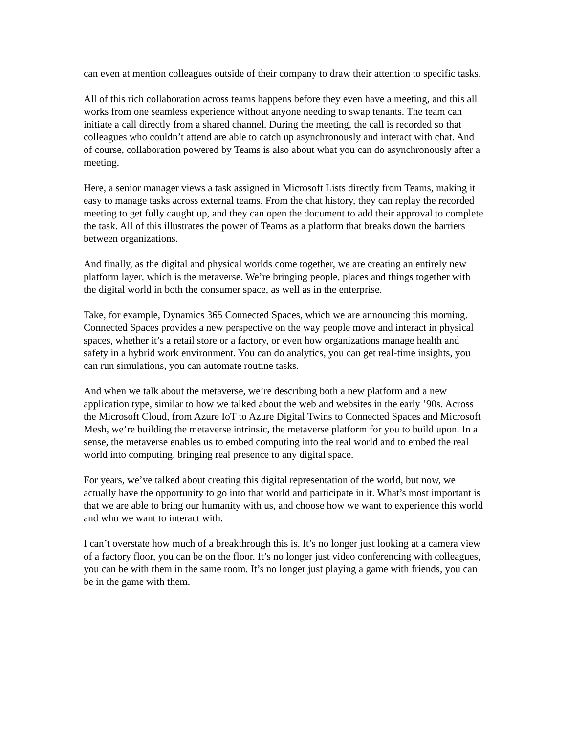can even at mention colleagues outside of their company to draw their attention to specific tasks.
All of this rich collaboration across teams happens before they even have a meeting, and this all works from one seamless experience without anyone needing to swap tenants. The team can initiate a call directly from a shared channel. During the meeting, the call is recorded so that colleagues who couldn’t attend are able to catch up asynchronously and interact with chat. And of course, collaboration powered by Teams is also about what you can do asynchronously after a meeting.
Here, a senior manager views a task assigned in Microsoft Lists directly from Teams, making it easy to manage tasks across external teams. From the chat history, they can replay the recorded meeting to get fully caught up, and they can open the document to add their approval to complete the task. All of this illustrates the power of Teams as a platform that breaks down the barriers between organizations.
And finally, as the digital and physical worlds come together, we are creating an entirely new platform layer, which is the metaverse. We’re bringing people, places and things together with the digital world in both the consumer space, as well as in the enterprise.
Take, for example, Dynamics 365 Connected Spaces, which we are announcing this morning. Connected Spaces provides a new perspective on the way people move and interact in physical spaces, whether it’s a retail store or a factory, or even how organizations manage health and safety in a hybrid work environment. You can do analytics, you can get real-time insights, you can run simulations, you can automate routine tasks.
And when we talk about the metaverse, we’re describing both a new platform and a new application type, similar to how we talked about the web and websites in the early ’90s. Across the Microsoft Cloud, from Azure IoT to Azure Digital Twins to Connected Spaces and Microsoft Mesh, we’re building the metaverse intrinsic, the metaverse platform for you to build upon. In a sense, the metaverse enables us to embed computing into the real world and to embed the real world into computing, bringing real presence to any digital space.
For years, we’ve talked about creating this digital representation of the world, but now, we actually have the opportunity to go into that world and participate in it. What’s most important is that we are able to bring our humanity with us, and choose how we want to experience this world and who we want to interact with.
I can’t overstate how much of a breakthrough this is. It’s no longer just looking at a camera view of a factory floor, you can be on the floor. It’s no longer just video conferencing with colleagues, you can be with them in the same room. It’s no longer just playing a game with friends, you can be in the game with them.